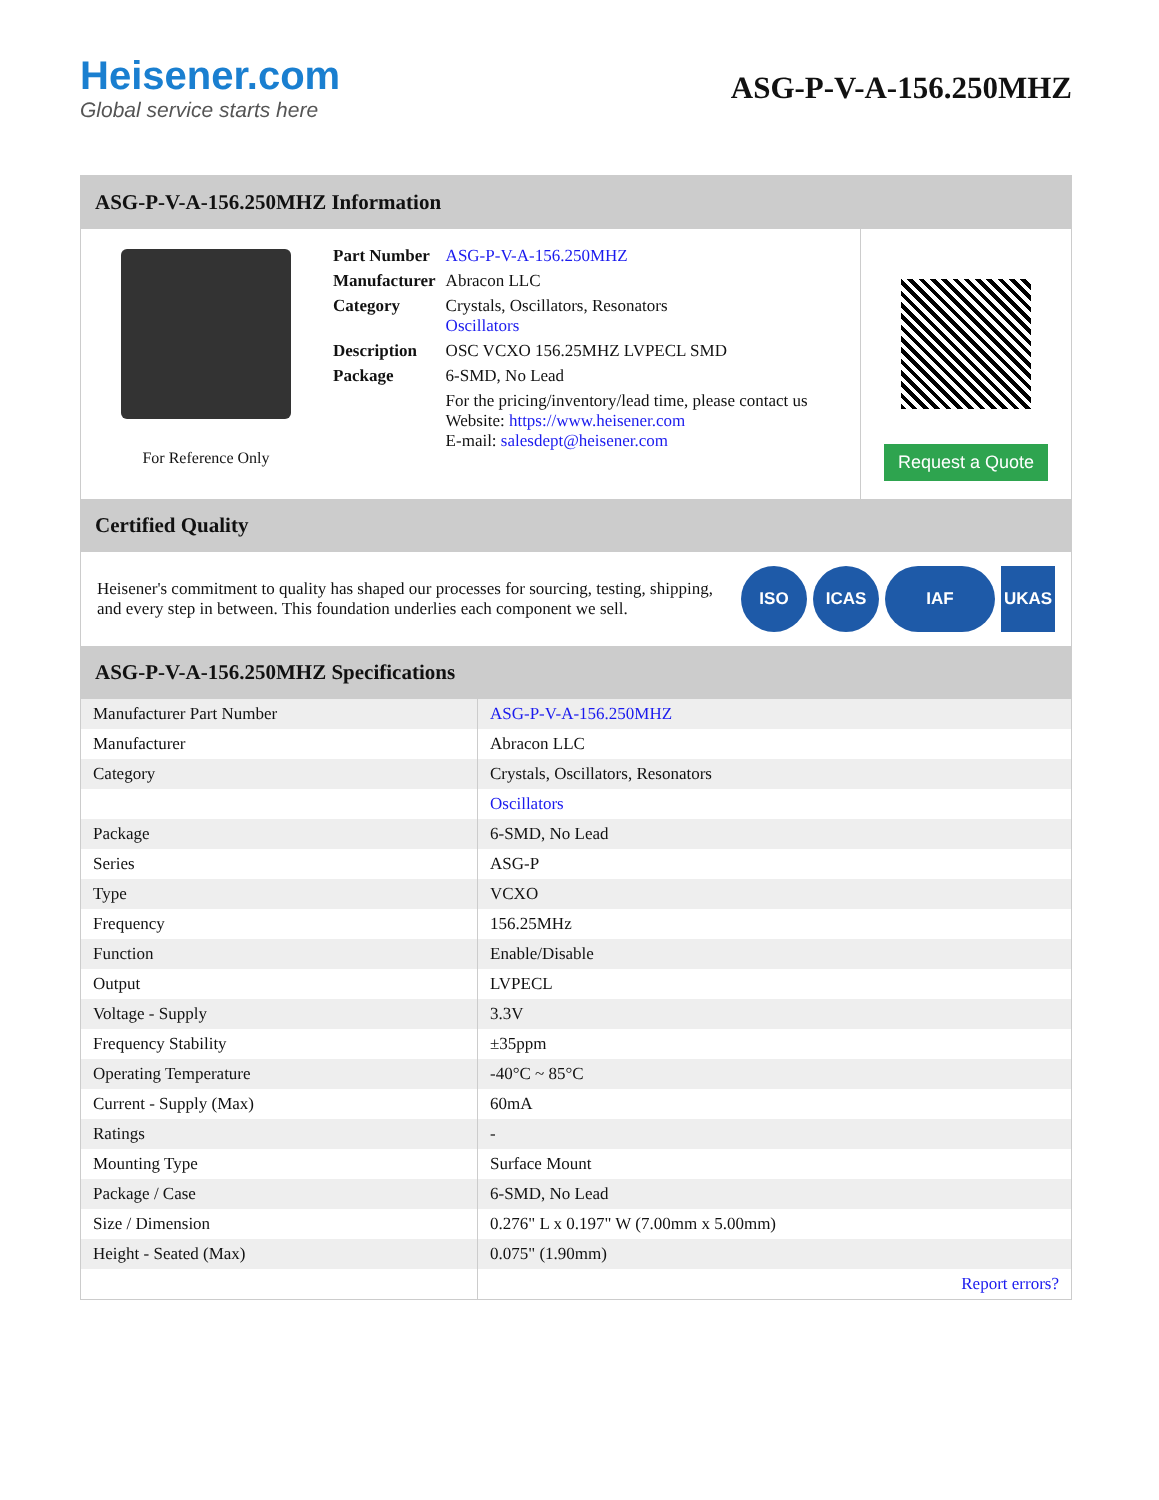Heisener.com
Global service starts here
ASG-P-V-A-156.250MHZ
ASG-P-V-A-156.250MHZ Information
For Reference Only
| Part Number | ASG-P-V-A-156.250MHZ |
| Manufacturer | Abracon LLC |
| Category | Crystals, Oscillators, Resonators Oscillators |
| Description | OSC VCXO 156.25MHZ LVPECL SMD |
| Package | 6-SMD, No Lead |
| | For the pricing/inventory/lead time, please contact us Website: https://www.heisener.com E-mail: salesdept@heisener.com |
Request a Quote
Certified Quality
Heisener's commitment to quality has shaped our processes for sourcing, testing, shipping, and every step in between. This foundation underlies each component we sell.
ISO ICAS IAF UKAS
ASG-P-V-A-156.250MHZ Specifications
| Manufacturer Part Number | ASG-P-V-A-156.250MHZ |
| Manufacturer | Abracon LLC |
| Category | Crystals, Oscillators, Resonators |
| | Oscillators |
| Package | 6-SMD, No Lead |
| Series | ASG-P |
| Type | VCXO |
| Frequency | 156.25MHz |
| Function | Enable/Disable |
| Output | LVPECL |
| Voltage - Supply | 3.3V |
| Frequency Stability | ±35ppm |
| Operating Temperature | -40°C ~ 85°C |
| Current - Supply (Max) | 60mA |
| Ratings | - |
| Mounting Type | Surface Mount |
| Package / Case | 6-SMD, No Lead |
| Size / Dimension | 0.276" L x 0.197" W (7.00mm x 5.00mm) |
| Height - Seated (Max) | 0.075" (1.90mm) |
| | Report errors? |